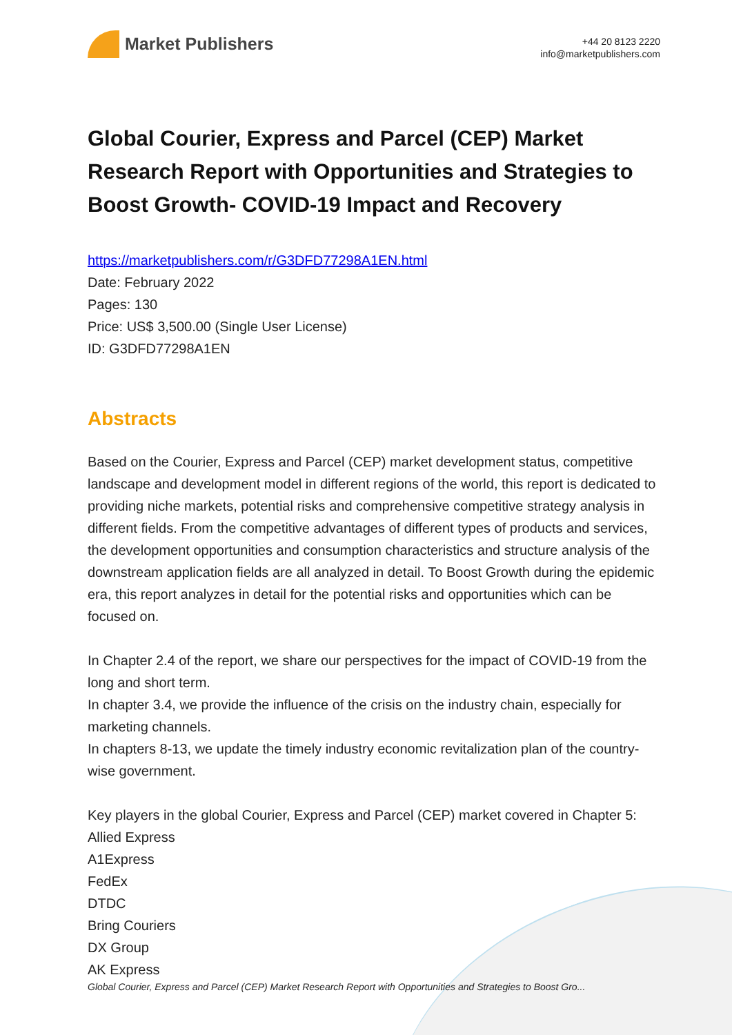Market Publishers
+44 20 8123 2220
info@marketpublishers.com
Global Courier, Express and Parcel (CEP) Market Research Report with Opportunities and Strategies to Boost Growth- COVID-19 Impact and Recovery
https://marketpublishers.com/r/G3DFD77298A1EN.html
Date: February 2022
Pages: 130
Price: US$ 3,500.00 (Single User License)
ID: G3DFD77298A1EN
Abstracts
Based on the Courier, Express and Parcel (CEP) market development status, competitive landscape and development model in different regions of the world, this report is dedicated to providing niche markets, potential risks and comprehensive competitive strategy analysis in different fields. From the competitive advantages of different types of products and services, the development opportunities and consumption characteristics and structure analysis of the downstream application fields are all analyzed in detail. To Boost Growth during the epidemic era, this report analyzes in detail for the potential risks and opportunities which can be focused on.
In Chapter 2.4 of the report, we share our perspectives for the impact of COVID-19 from the long and short term.
In chapter 3.4, we provide the influence of the crisis on the industry chain, especially for marketing channels.
In chapters 8-13, we update the timely industry economic revitalization plan of the country-wise government.
Key players in the global Courier, Express and Parcel (CEP) market covered in Chapter 5:
Allied Express
A1Express
FedEx
DTDC
Bring Couriers
DX Group
AK Express
Global Courier, Express and Parcel (CEP) Market Research Report with Opportunities and Strategies to Boost Gro...